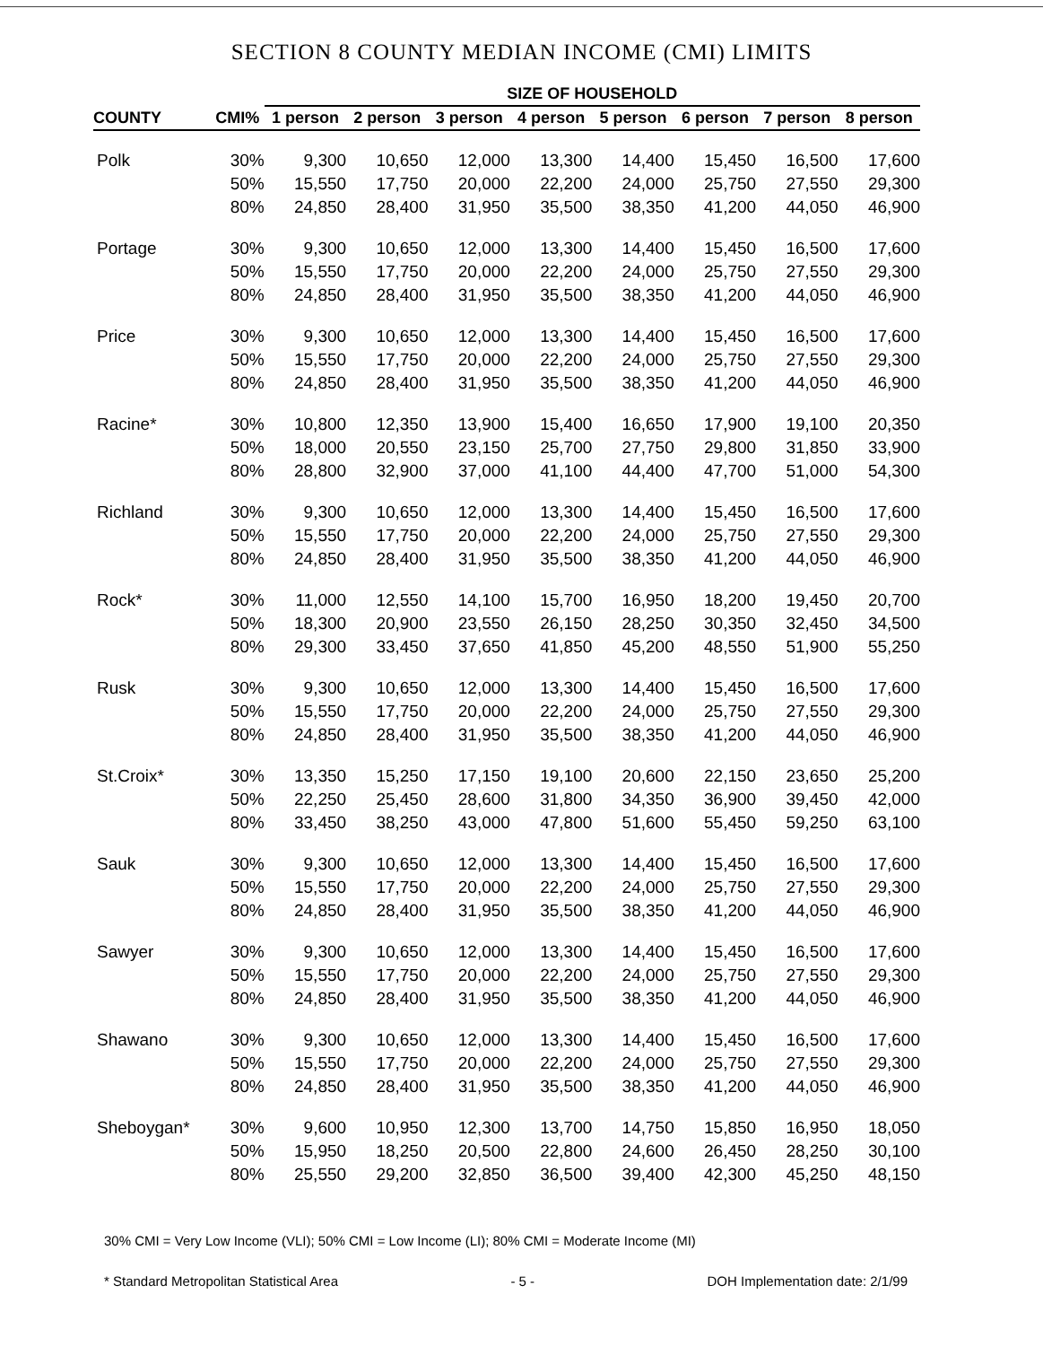SECTION 8 COUNTY MEDIAN INCOME (CMI) LIMITS
| | | SIZE OF HOUSEHOLD | | | | | | | |
| --- | --- | --- | --- | --- | --- | --- | --- | --- | --- |
| COUNTY | CMI% | 1 person | 2 person | 3 person | 4 person | 5 person | 6 person | 7 person | 8 person |
| Polk | 30% | 9,300 | 10,650 | 12,000 | 13,300 | 14,400 | 15,450 | 16,500 | 17,600 |
| | 50% | 15,550 | 17,750 | 20,000 | 22,200 | 24,000 | 25,750 | 27,550 | 29,300 |
| | 80% | 24,850 | 28,400 | 31,950 | 35,500 | 38,350 | 41,200 | 44,050 | 46,900 |
| Portage | 30% | 9,300 | 10,650 | 12,000 | 13,300 | 14,400 | 15,450 | 16,500 | 17,600 |
| | 50% | 15,550 | 17,750 | 20,000 | 22,200 | 24,000 | 25,750 | 27,550 | 29,300 |
| | 80% | 24,850 | 28,400 | 31,950 | 35,500 | 38,350 | 41,200 | 44,050 | 46,900 |
| Price | 30% | 9,300 | 10,650 | 12,000 | 13,300 | 14,400 | 15,450 | 16,500 | 17,600 |
| | 50% | 15,550 | 17,750 | 20,000 | 22,200 | 24,000 | 25,750 | 27,550 | 29,300 |
| | 80% | 24,850 | 28,400 | 31,950 | 35,500 | 38,350 | 41,200 | 44,050 | 46,900 |
| Racine* | 30% | 10,800 | 12,350 | 13,900 | 15,400 | 16,650 | 17,900 | 19,100 | 20,350 |
| | 50% | 18,000 | 20,550 | 23,150 | 25,700 | 27,750 | 29,800 | 31,850 | 33,900 |
| | 80% | 28,800 | 32,900 | 37,000 | 41,100 | 44,400 | 47,700 | 51,000 | 54,300 |
| Richland | 30% | 9,300 | 10,650 | 12,000 | 13,300 | 14,400 | 15,450 | 16,500 | 17,600 |
| | 50% | 15,550 | 17,750 | 20,000 | 22,200 | 24,000 | 25,750 | 27,550 | 29,300 |
| | 80% | 24,850 | 28,400 | 31,950 | 35,500 | 38,350 | 41,200 | 44,050 | 46,900 |
| Rock* | 30% | 11,000 | 12,550 | 14,100 | 15,700 | 16,950 | 18,200 | 19,450 | 20,700 |
| | 50% | 18,300 | 20,900 | 23,550 | 26,150 | 28,250 | 30,350 | 32,450 | 34,500 |
| | 80% | 29,300 | 33,450 | 37,650 | 41,850 | 45,200 | 48,550 | 51,900 | 55,250 |
| Rusk | 30% | 9,300 | 10,650 | 12,000 | 13,300 | 14,400 | 15,450 | 16,500 | 17,600 |
| | 50% | 15,550 | 17,750 | 20,000 | 22,200 | 24,000 | 25,750 | 27,550 | 29,300 |
| | 80% | 24,850 | 28,400 | 31,950 | 35,500 | 38,350 | 41,200 | 44,050 | 46,900 |
| St.Croix* | 30% | 13,350 | 15,250 | 17,150 | 19,100 | 20,600 | 22,150 | 23,650 | 25,200 |
| | 50% | 22,250 | 25,450 | 28,600 | 31,800 | 34,350 | 36,900 | 39,450 | 42,000 |
| | 80% | 33,450 | 38,250 | 43,000 | 47,800 | 51,600 | 55,450 | 59,250 | 63,100 |
| Sauk | 30% | 9,300 | 10,650 | 12,000 | 13,300 | 14,400 | 15,450 | 16,500 | 17,600 |
| | 50% | 15,550 | 17,750 | 20,000 | 22,200 | 24,000 | 25,750 | 27,550 | 29,300 |
| | 80% | 24,850 | 28,400 | 31,950 | 35,500 | 38,350 | 41,200 | 44,050 | 46,900 |
| Sawyer | 30% | 9,300 | 10,650 | 12,000 | 13,300 | 14,400 | 15,450 | 16,500 | 17,600 |
| | 50% | 15,550 | 17,750 | 20,000 | 22,200 | 24,000 | 25,750 | 27,550 | 29,300 |
| | 80% | 24,850 | 28,400 | 31,950 | 35,500 | 38,350 | 41,200 | 44,050 | 46,900 |
| Shawano | 30% | 9,300 | 10,650 | 12,000 | 13,300 | 14,400 | 15,450 | 16,500 | 17,600 |
| | 50% | 15,550 | 17,750 | 20,000 | 22,200 | 24,000 | 25,750 | 27,550 | 29,300 |
| | 80% | 24,850 | 28,400 | 31,950 | 35,500 | 38,350 | 41,200 | 44,050 | 46,900 |
| Sheboygan* | 30% | 9,600 | 10,950 | 12,300 | 13,700 | 14,750 | 15,850 | 16,950 | 18,050 |
| | 50% | 15,950 | 18,250 | 20,500 | 22,800 | 24,600 | 26,450 | 28,250 | 30,100 |
| | 80% | 25,550 | 29,200 | 32,850 | 36,500 | 39,400 | 42,300 | 45,250 | 48,150 |
30% CMI = Very Low Income (VLI); 50% CMI = Low Income (LI); 80% CMI = Moderate Income (MI)
* Standard Metropolitan Statistical Area - 5 - DOH Implementation date: 2/1/99